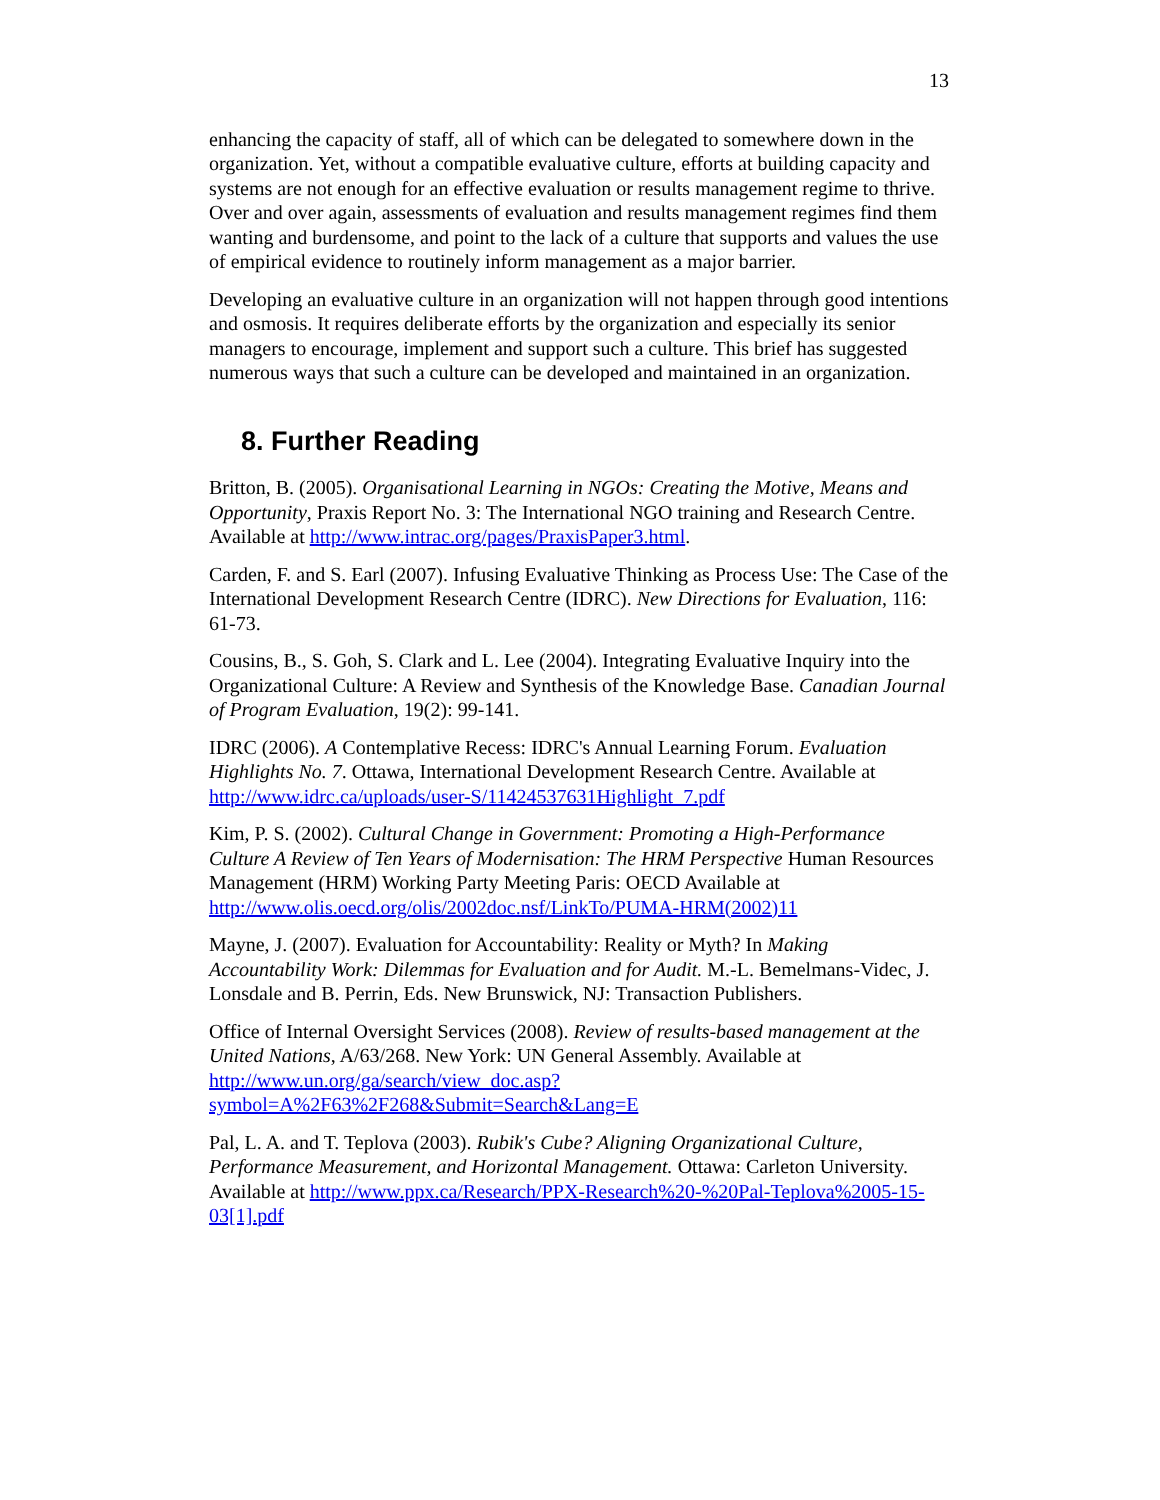13
enhancing the capacity of staff, all of which can be delegated to somewhere down in the organization. Yet, without a compatible evaluative culture, efforts at building capacity and systems are not enough for an effective evaluation or results management regime to thrive. Over and over again, assessments of evaluation and results management regimes find them wanting and burdensome, and point to the lack of a culture that supports and values the use of empirical evidence to routinely inform management as a major barrier.
Developing an evaluative culture in an organization will not happen through good intentions and osmosis. It requires deliberate efforts by the organization and especially its senior managers to encourage, implement and support such a culture. This brief has suggested numerous ways that such a culture can be developed and maintained in an organization.
8. Further Reading
Britton, B. (2005). Organisational Learning in NGOs: Creating the Motive, Means and Opportunity, Praxis Report No. 3: The International NGO training and Research Centre. Available at http://www.intrac.org/pages/PraxisPaper3.html.
Carden, F. and S. Earl (2007). Infusing Evaluative Thinking as Process Use: The Case of the International Development Research Centre (IDRC). New Directions for Evaluation, 116: 61-73.
Cousins, B., S. Goh, S. Clark and L. Lee (2004). Integrating Evaluative Inquiry into the Organizational Culture: A Review and Synthesis of the Knowledge Base. Canadian Journal of Program Evaluation, 19(2): 99-141.
IDRC (2006). A Contemplative Recess: IDRC's Annual Learning Forum. Evaluation Highlights No. 7. Ottawa, International Development Research Centre. Available at http://www.idrc.ca/uploads/user-S/11424537631Highlight_7.pdf
Kim, P. S. (2002). Cultural Change in Government: Promoting a High-Performance Culture A Review of Ten Years of Modernisation: The HRM Perspective Human Resources Management (HRM) Working Party Meeting Paris: OECD Available at http://www.olis.oecd.org/olis/2002doc.nsf/LinkTo/PUMA-HRM(2002)11
Mayne, J. (2007). Evaluation for Accountability: Reality or Myth? In Making Accountability Work: Dilemmas for Evaluation and for Audit. M.-L. Bemelmans-Videc, J. Lonsdale and B. Perrin, Eds. New Brunswick, NJ: Transaction Publishers.
Office of Internal Oversight Services (2008). Review of results-based management at the United Nations, A/63/268. New York: UN General Assembly. Available at http://www.un.org/ga/search/view_doc.asp?symbol=A%2F63%2F268&Submit=Search&Lang=E
Pal, L. A. and T. Teplova (2003). Rubik's Cube? Aligning Organizational Culture, Performance Measurement, and Horizontal Management. Ottawa: Carleton University. Available at http://www.ppx.ca/Research/PPX-Research%20-%20Pal-Teplova%2005-15-03[1].pdf